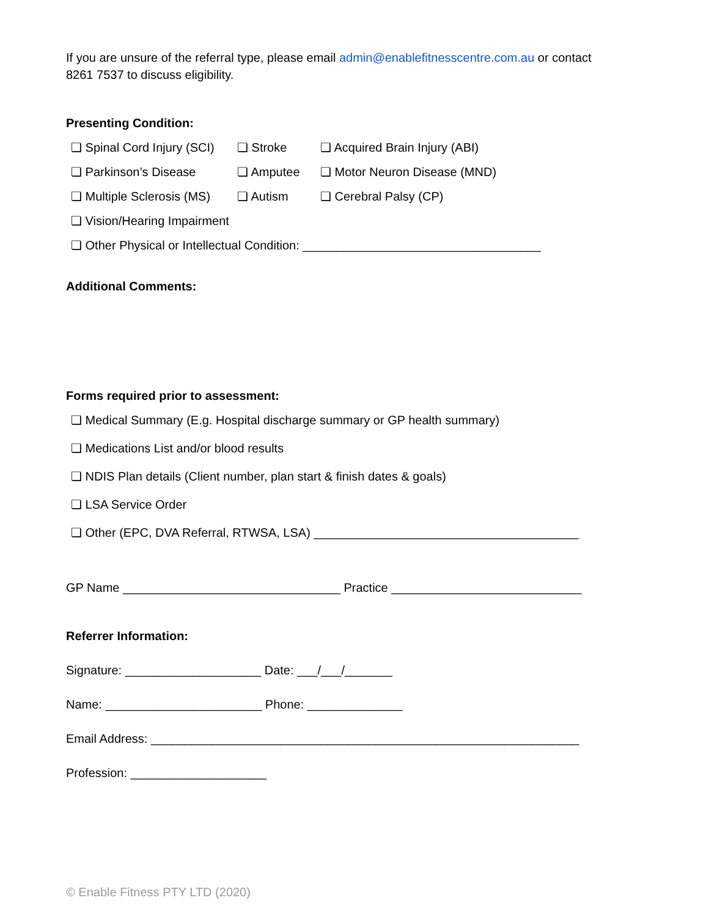If you are unsure of the referral type, please email admin@enablefitnesscentre.com.au or contact
8261 7537 to discuss eligibility.
Presenting Condition:
❏ Spinal Cord Injury (SCI) ❏ Stroke ❏ Acquired Brain Injury (ABI)
❏ Parkinson’s Disease ❏ Amputee ❏ Motor Neuron Disease (MND)
❏ Multiple Sclerosis (MS) ❏ Autism ❏ Cerebral Palsy (CP)
❏ Vision/Hearing Impairment
❏ Other Physical or Intellectual Condition: ___________________________________
Additional Comments:
Forms required prior to assessment:
❏ Medical Summary (E.g. Hospital discharge summary or GP health summary)
❏ Medications List and/or blood results
❏ NDIS Plan details (Client number, plan start & finish dates & goals)
❏ LSA Service Order
❏ Other (EPC, DVA Referral, RTWSA, LSA) _______________________________________
GP Name ________________________________ Practice ____________________________
Referrer Information:
Signature: ____________________ Date: ___/___/_______
Name: _______________________ Phone: ______________
Email Address: _______________________________________________________________
Profession: ____________________
© Enable Fitness PTY LTD (2020)